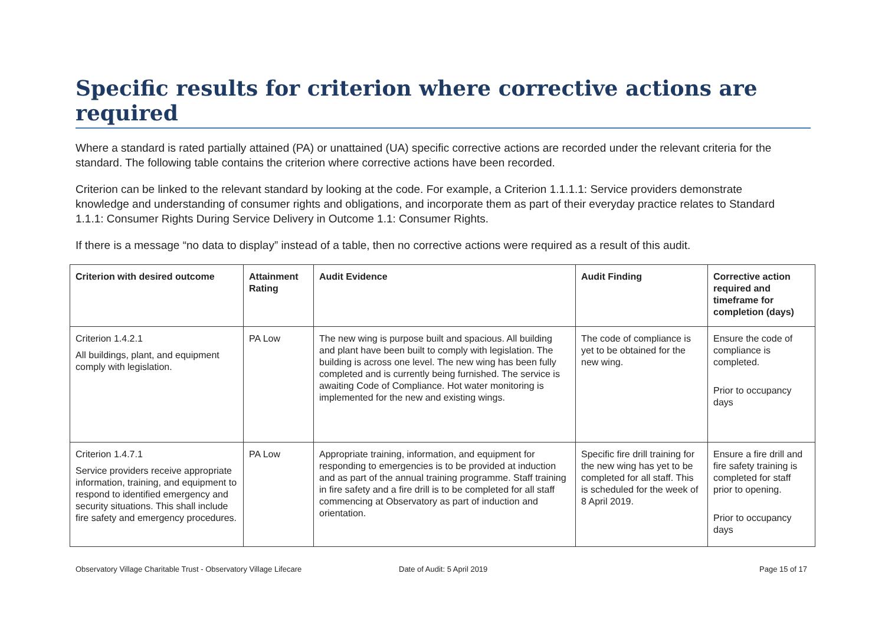Specific results for criterion where corrective actions are required
Where a standard is rated partially attained (PA) or unattained (UA) specific corrective actions are recorded under the relevant criteria for the standard. The following table contains the criterion where corrective actions have been recorded.
Criterion can be linked to the relevant standard by looking at the code. For example, a Criterion 1.1.1.1: Service providers demonstrate knowledge and understanding of consumer rights and obligations, and incorporate them as part of their everyday practice relates to Standard 1.1.1: Consumer Rights During Service Delivery in Outcome 1.1: Consumer Rights.
If there is a message “no data to display” instead of a table, then no corrective actions were required as a result of this audit.
| Criterion with desired outcome | Attainment Rating | Audit Evidence | Audit Finding | Corrective action required and timeframe for completion (days) |
| --- | --- | --- | --- | --- |
| Criterion 1.4.2.1 All buildings, plant, and equipment comply with legislation. | PA Low | The new wing is purpose built and spacious. All building and plant have been built to comply with legislation. The building is across one level. The new wing has been fully completed and is currently being furnished. The service is awaiting Code of Compliance. Hot water monitoring is implemented for the new and existing wings. | The code of compliance is yet to be obtained for the new wing. | Ensure the code of compliance is completed. Prior to occupancy days |
| Criterion 1.4.7.1 Service providers receive appropriate information, training, and equipment to respond to identified emergency and security situations. This shall include fire safety and emergency procedures. | PA Low | Appropriate training, information, and equipment for responding to emergencies is to be provided at induction and as part of the annual training programme. Staff training in fire safety and a fire drill is to be completed for all staff commencing at Observatory as part of induction and orientation. | Specific fire drill training for the new wing has yet to be completed for all staff. This is scheduled for the week of 8 April 2019. | Ensure a fire drill and fire safety training is completed for staff prior to opening. Prior to occupancy days |
Observatory Village Charitable Trust - Observatory Village Lifecare Date of Audit: 5 April 2019 Page 15 of 17